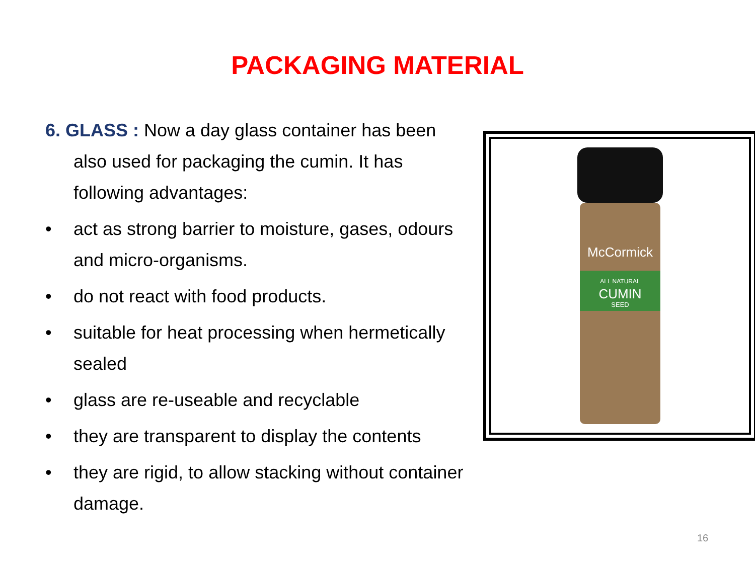PACKAGING MATERIAL
6. GLASS : Now a day glass container has been also used for packaging the cumin. It has following advantages:
• act as strong barrier to moisture, gases, odours and micro-organisms.
• do not react with food products.
• suitable for heat processing when hermetically sealed
• glass are re-useable and recyclable
• they are transparent to display the contents
• they are rigid, to allow stacking without container damage.
McCormick
ALL NATURAL
CUMIN
SEED
16